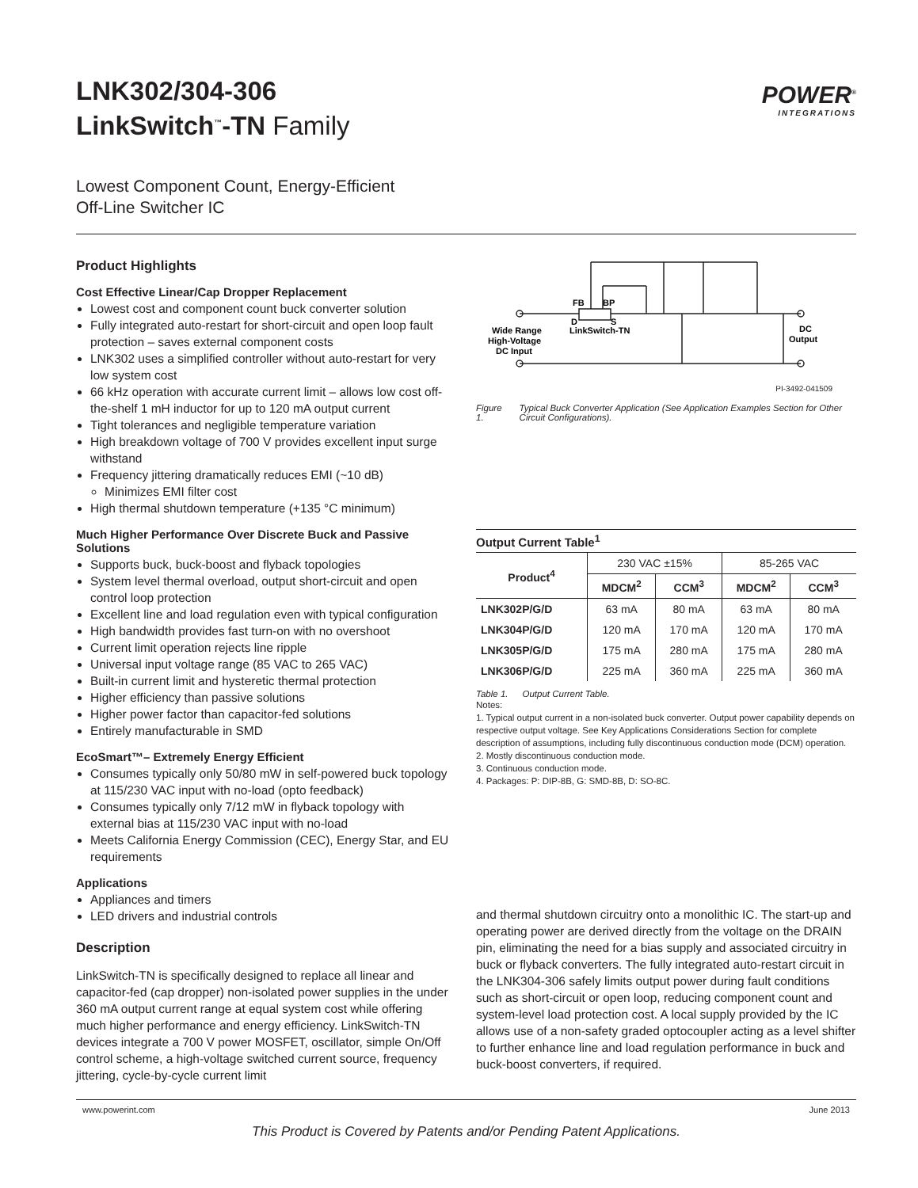LNK302/304-306
LinkSwitch<sup>™</sup>-TN Family
POWER<sup>®</sup>
INTEGRATIONS
Lowest Component Count, Energy-Efficient
Off-Line Switcher IC
Product Highlights
Cost Effective Linear/Cap Dropper Replacement
Lowest cost and component count buck converter solution
Fully integrated auto-restart for short-circuit and open loop fault protection – saves external component costs
LNK302 uses a simplified controller without auto-restart for very low system cost
66 kHz operation with accurate current limit – allows low cost off-the-shelf 1 mH inductor for up to 120 mA output current
Tight tolerances and negligible temperature variation
High breakdown voltage of 700 V provides excellent input surge withstand
Frequency jittering dramatically reduces EMI (~10 dB)
Minimizes EMI filter cost
High thermal shutdown temperature (+135 °C minimum)
Much Higher Performance Over Discrete Buck and Passive Solutions
Supports buck, buck-boost and flyback topologies
System level thermal overload, output short-circuit and open control loop protection
Excellent line and load regulation even with typical configuration
High bandwidth provides fast turn-on with no overshoot
Current limit operation rejects line ripple
Universal input voltage range (85 VAC to 265 VAC)
Built-in current limit and hysteretic thermal protection
Higher efficiency than passive solutions
Higher power factor than capacitor-fed solutions
Entirely manufacturable in SMD
EcoSmart™– Extremely Energy Efficient
Consumes typically only 50/80 mW in self-powered buck topology at 115/230 VAC input with no-load (opto feedback)
Consumes typically only 7/12 mW in flyback topology with external bias at 115/230 VAC input with no-load
Meets California Energy Commission (CEC), Energy Star, and EU requirements
Applications
Appliances and timers
LED drivers and industrial controls
Description
LinkSwitch-TN is specifically designed to replace all linear and capacitor-fed (cap dropper) non-isolated power supplies in the under 360 mA output current range at equal system cost while offering much higher performance and energy efficiency. LinkSwitch-TN devices integrate a 700 V power MOSFET, oscillator, simple On/Off control scheme, a high-voltage switched current source, frequency jittering, cycle-by-cycle current limit
FB
BP
D
S
Wide Range
High-Voltage
DC Input
LinkSwitch-TN
DC
Output
PI-3492-041509
Figure 1. Typical Buck Converter Application (See Application Examples Section for Other Circuit Configurations).
Output Current Table<sup>1</sup>
| Product<sup>4</sup> | 230 VAC ±15% | | 85-265 VAC | |
| | MDCM<sup>2</sup> | CCM<sup>3</sup> | MDCM<sup>2</sup> | CCM<sup>3</sup> |
| LNK302P/G/D | 63 mA | 80 mA | 63 mA | 80 mA |
| LNK304P/G/D | 120 mA | 170 mA | 120 mA | 170 mA |
| LNK305P/G/D | 175 mA | 280 mA | 175 mA | 280 mA |
| LNK306P/G/D | 225 mA | 360 mA | 225 mA | 360 mA |
Table 1. Output Current Table.
Notes:
1. Typical output current in a non-isolated buck converter. Output power capability depends on respective output voltage. See Key Applications Considerations Section for complete description of assumptions, including fully discontinuous conduction mode (DCM) operation.
2. Mostly discontinuous conduction mode.
3. Continuous conduction mode.
4. Packages: P: DIP-8B, G: SMD-8B, D: SO-8C.
and thermal shutdown circuitry onto a monolithic IC. The start-up and operating power are derived directly from the voltage on the DRAIN pin, eliminating the need for a bias supply and associated circuitry in buck or flyback converters. The fully integrated auto-restart circuit in the LNK304-306 safely limits output power during fault conditions such as short-circuit or open loop, reducing component count and system-level load protection cost. A local supply provided by the IC allows use of a non-safety graded optocoupler acting as a level shifter to further enhance line and load regulation performance in buck and buck-boost converters, if required.
www.powerint.com June 2013
This Product is Covered by Patents and/or Pending Patent Applications.